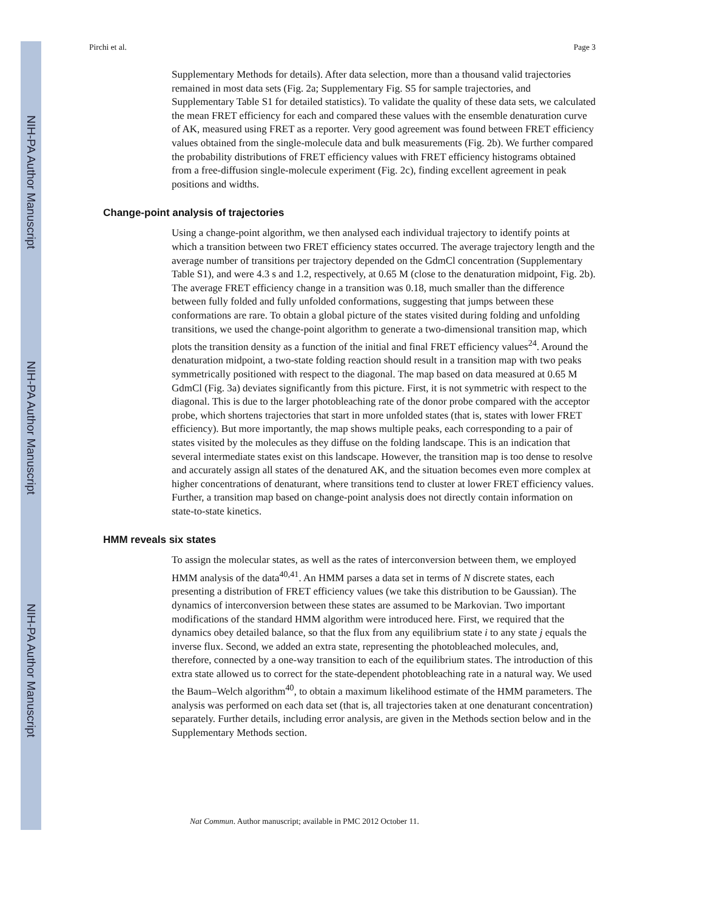NIH-PA Author Manuscript
NIH-PA Author Manuscript
NIH-PA Author Manuscript
Pirchi et al. Page 3
Supplementary Methods for details). After data selection, more than a thousand valid trajectories remained in most data sets (Fig. 2a; Supplementary Fig. S5 for sample trajectories, and Supplementary Table S1 for detailed statistics). To validate the quality of these data sets, we calculated the mean FRET efficiency for each and compared these values with the ensemble denaturation curve of AK, measured using FRET as a reporter. Very good agreement was found between FRET efficiency values obtained from the single-molecule data and bulk measurements (Fig. 2b). We further compared the probability distributions of FRET efficiency values with FRET efficiency histograms obtained from a free-diffusion single-molecule experiment (Fig. 2c), finding excellent agreement in peak positions and widths.
Change-point analysis of trajectories
Using a change-point algorithm, we then analysed each individual trajectory to identify points at which a transition between two FRET efficiency states occurred. The average trajectory length and the average number of transitions per trajectory depended on the GdmCl concentration (Supplementary Table S1), and were 4.3 s and 1.2, respectively, at 0.65 M (close to the denaturation midpoint, Fig. 2b). The average FRET efficiency change in a transition was 0.18, much smaller than the difference between fully folded and fully unfolded conformations, suggesting that jumps between these conformations are rare. To obtain a global picture of the states visited during folding and unfolding transitions, we used the change-point algorithm to generate a two-dimensional transition map, which plots the transition density as a function of the initial and final FRET efficiency values<sup>24</sup>. Around the denaturation midpoint, a two-state folding reaction should result in a transition map with two peaks symmetrically positioned with respect to the diagonal. The map based on data measured at 0.65 M GdmCl (Fig. 3a) deviates significantly from this picture. First, it is not symmetric with respect to the diagonal. This is due to the larger photobleaching rate of the donor probe compared with the acceptor probe, which shortens trajectories that start in more unfolded states (that is, states with lower FRET efficiency). But more importantly, the map shows multiple peaks, each corresponding to a pair of states visited by the molecules as they diffuse on the folding landscape. This is an indication that several intermediate states exist on this landscape. However, the transition map is too dense to resolve and accurately assign all states of the denatured AK, and the situation becomes even more complex at higher concentrations of denaturant, where transitions tend to cluster at lower FRET efficiency values. Further, a transition map based on change-point analysis does not directly contain information on state-to-state kinetics.
HMM reveals six states
To assign the molecular states, as well as the rates of interconversion between them, we employed HMM analysis of the data<sup>40,41</sup>. An HMM parses a data set in terms of N discrete states, each presenting a distribution of FRET efficiency values (we take this distribution to be Gaussian). The dynamics of interconversion between these states are assumed to be Markovian. Two important modifications of the standard HMM algorithm were introduced here. First, we required that the dynamics obey detailed balance, so that the flux from any equilibrium state i to any state j equals the inverse flux. Second, we added an extra state, representing the photobleached molecules, and, therefore, connected by a one-way transition to each of the equilibrium states. The introduction of this extra state allowed us to correct for the state-dependent photobleaching rate in a natural way. We used the Baum–Welch algorithm<sup>40</sup>, to obtain a maximum likelihood estimate of the HMM parameters. The analysis was performed on each data set (that is, all trajectories taken at one denaturant concentration) separately. Further details, including error analysis, are given in the Methods section below and in the Supplementary Methods section.
Nat Commun. Author manuscript; available in PMC 2012 October 11.